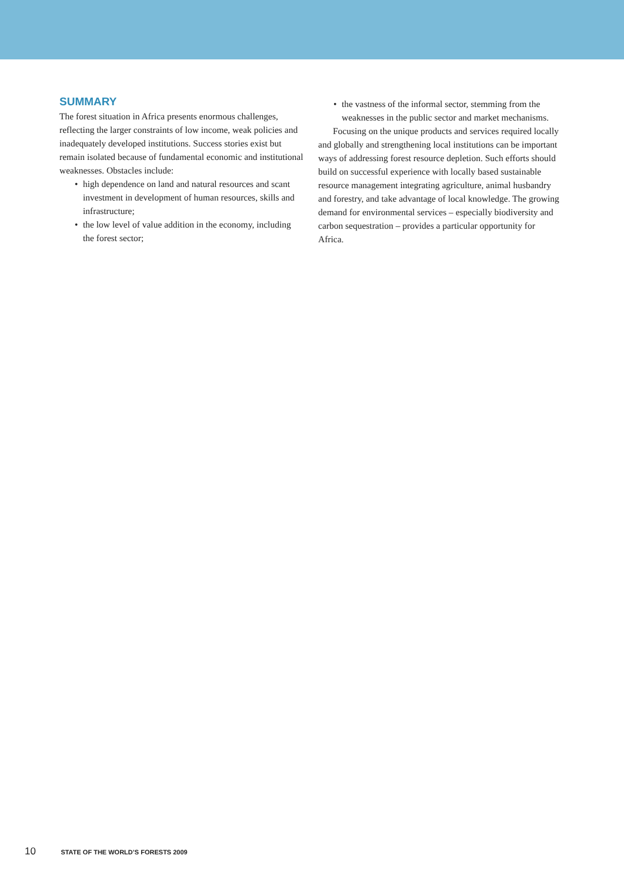SUMMARY
The forest situation in Africa presents enormous challenges, reflecting the larger constraints of low income, weak policies and inadequately developed institutions. Success stories exist but remain isolated because of fundamental economic and institutional weaknesses. Obstacles include:
• high dependence on land and natural resources and scant investment in development of human resources, skills and infrastructure;
• the low level of value addition in the economy, including the forest sector;
• the vastness of the informal sector, stemming from the weaknesses in the public sector and market mechanisms.
Focusing on the unique products and services required locally and globally and strengthening local institutions can be important ways of addressing forest resource depletion. Such efforts should build on successful experience with locally based sustainable resource management integrating agriculture, animal husbandry and forestry, and take advantage of local knowledge. The growing demand for environmental services – especially biodiversity and carbon sequestration – provides a particular opportunity for Africa.
10 STATE OF THE WORLD’S FORESTS 2009